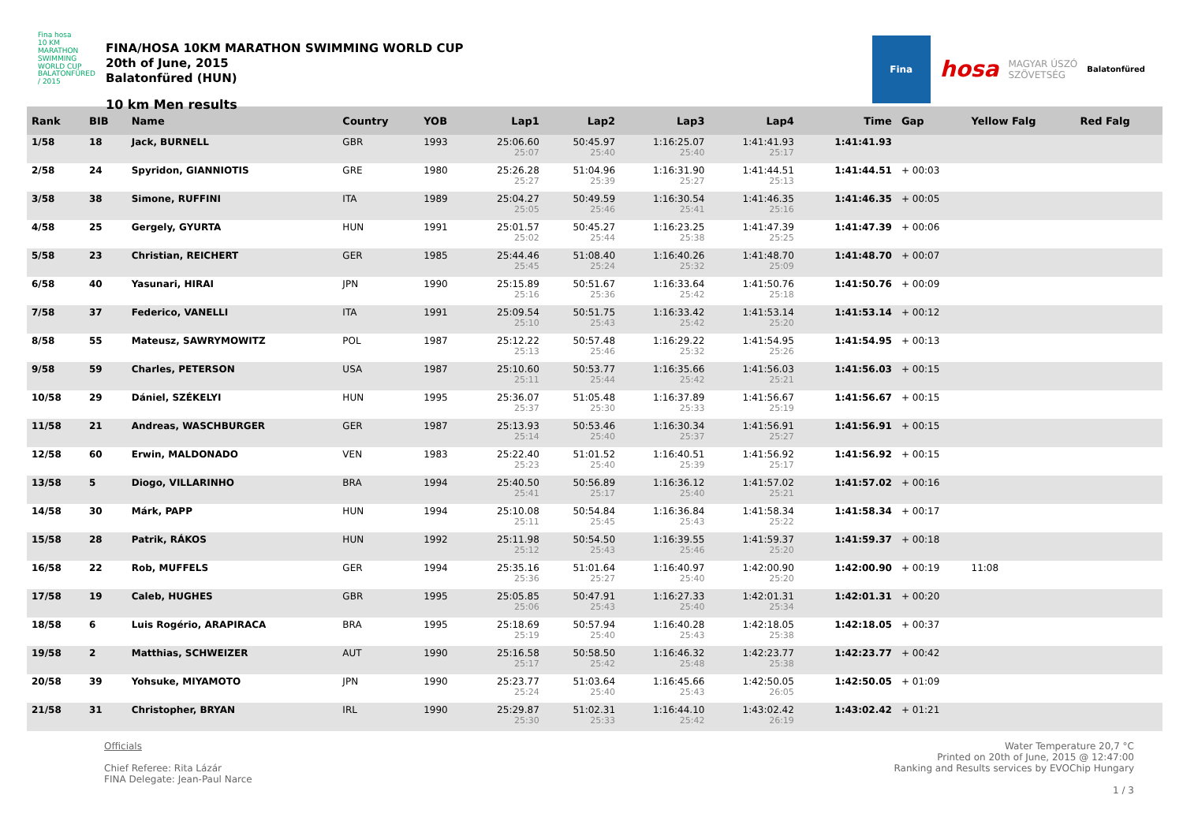Fina hosa
10 KM MARATHON SWIMMING WORLD CUP
BALATONFÜRED / 2015
FINA/HOSA 10KM MARATHON SWIMMING WORLD CUP
20th of June, 2015
Balatonfüred (HUN)
10 km Men results
Fina
hosa
MAGYAR ÚSZÓ
SZÖVETSÉG
Balatonfüred
| Rank | BIB | Name | Country | YOB | Lap1 | Lap2 | Lap3 | Lap4 | Time | Gap | Yellow Falg | Red Falg |
| --- | --- | --- | --- | --- | --- | --- | --- | --- | --- | --- | --- | --- |
| 1/58 | 18 | Jack, BURNELL | GBR | 1993 | 25:06.60 25:07 | 50:45.97 25:40 | 1:16:25.07 25:40 | 1:41:41.93 25:17 | 1:41:41.93 | | | |
| 2/58 | 24 | Spyridon, GIANNIOTIS | GRE | 1980 | 25:26.28 25:27 | 51:04.96 25:39 | 1:16:31.90 25:27 | 1:41:44.51 25:13 | 1:41:44.51 | + 00:03 | | |
| 3/58 | 38 | Simone, RUFFINI | ITA | 1989 | 25:04.27 25:05 | 50:49.59 25:46 | 1:16:30.54 25:41 | 1:41:46.35 25:16 | 1:41:46.35 | + 00:05 | | |
| 4/58 | 25 | Gergely, GYURTA | HUN | 1991 | 25:01.57 25:02 | 50:45.27 25:44 | 1:16:23.25 25:38 | 1:41:47.39 25:25 | 1:41:47.39 | + 00:06 | | |
| 5/58 | 23 | Christian, REICHERT | GER | 1985 | 25:44.46 25:45 | 51:08.40 25:24 | 1:16:40.26 25:32 | 1:41:48.70 25:09 | 1:41:48.70 | + 00:07 | | |
| 6/58 | 40 | Yasunari, HIRAI | JPN | 1990 | 25:15.89 25:16 | 50:51.67 25:36 | 1:16:33.64 25:42 | 1:41:50.76 25:18 | 1:41:50.76 | + 00:09 | | |
| 7/58 | 37 | Federico, VANELLI | ITA | 1991 | 25:09.54 25:10 | 50:51.75 25:43 | 1:16:33.42 25:42 | 1:41:53.14 25:20 | 1:41:53.14 | + 00:12 | | |
| 8/58 | 55 | Mateusz, SAWRYMOWITZ | POL | 1987 | 25:12.22 25:13 | 50:57.48 25:46 | 1:16:29.22 25:32 | 1:41:54.95 25:26 | 1:41:54.95 | + 00:13 | | |
| 9/58 | 59 | Charles, PETERSON | USA | 1987 | 25:10.60 25:11 | 50:53.77 25:44 | 1:16:35.66 25:42 | 1:41:56.03 25:21 | 1:41:56.03 | + 00:15 | | |
| 10/58 | 29 | Dániel, SZÉKELYI | HUN | 1995 | 25:36.07 25:37 | 51:05.48 25:30 | 1:16:37.89 25:33 | 1:41:56.67 25:19 | 1:41:56.67 | + 00:15 | | |
| 11/58 | 21 | Andreas, WASCHBURGER | GER | 1987 | 25:13.93 25:14 | 50:53.46 25:40 | 1:16:30.34 25:37 | 1:41:56.91 25:27 | 1:41:56.91 | + 00:15 | | |
| 12/58 | 60 | Erwin, MALDONADO | VEN | 1983 | 25:22.40 25:23 | 51:01.52 25:40 | 1:16:40.51 25:39 | 1:41:56.92 25:17 | 1:41:56.92 | + 00:15 | | |
| 13/58 | 5 | Diogo, VILLARINHO | BRA | 1994 | 25:40.50 25:41 | 50:56.89 25:17 | 1:16:36.12 25:40 | 1:41:57.02 25:21 | 1:41:57.02 | + 00:16 | | |
| 14/58 | 30 | Márk, PAPP | HUN | 1994 | 25:10.08 25:11 | 50:54.84 25:45 | 1:16:36.84 25:43 | 1:41:58.34 25:22 | 1:41:58.34 | + 00:17 | | |
| 15/58 | 28 | Patrik, RÁKOS | HUN | 1992 | 25:11.98 25:12 | 50:54.50 25:43 | 1:16:39.55 25:46 | 1:41:59.37 25:20 | 1:41:59.37 | + 00:18 | | |
| 16/58 | 22 | Rob, MUFFELS | GER | 1994 | 25:35.16 25:36 | 51:01.64 25:27 | 1:16:40.97 25:40 | 1:42:00.90 25:20 | 1:42:00.90 | + 00:19 | 11:08 | |
| 17/58 | 19 | Caleb, HUGHES | GBR | 1995 | 25:05.85 25:06 | 50:47.91 25:43 | 1:16:27.33 25:40 | 1:42:01.31 25:34 | 1:42:01.31 | + 00:20 | | |
| 18/58 | 6 | Luis Rogério, ARAPIRACA | BRA | 1995 | 25:18.69 25:19 | 50:57.94 25:40 | 1:16:40.28 25:43 | 1:42:18.05 25:38 | 1:42:18.05 | + 00:37 | | |
| 19/58 | 2 | Matthias, SCHWEIZER | AUT | 1990 | 25:16.58 25:17 | 50:58.50 25:42 | 1:16:46.32 25:48 | 1:42:23.77 25:38 | 1:42:23.77 | + 00:42 | | |
| 20/58 | 39 | Yohsuke, MIYAMOTO | JPN | 1990 | 25:23.77 25:24 | 51:03.64 25:40 | 1:16:45.66 25:43 | 1:42:50.05 26:05 | 1:42:50.05 | + 01:09 | | |
| 21/58 | 31 | Christopher, BRYAN | IRL | 1990 | 25:29.87 25:30 | 51:02.31 25:33 | 1:16:44.10 25:42 | 1:43:02.42 26:19 | 1:43:02.42 | + 01:21 | | |
Officials
Chief Referee: Rita Lázár
FINA Delegate: Jean-Paul Narce
Water Temperature 20,7 °C
Printed on 20th of June, 2015 @ 12:47:00
Ranking and Results services by EVOChip Hungary
1 / 3